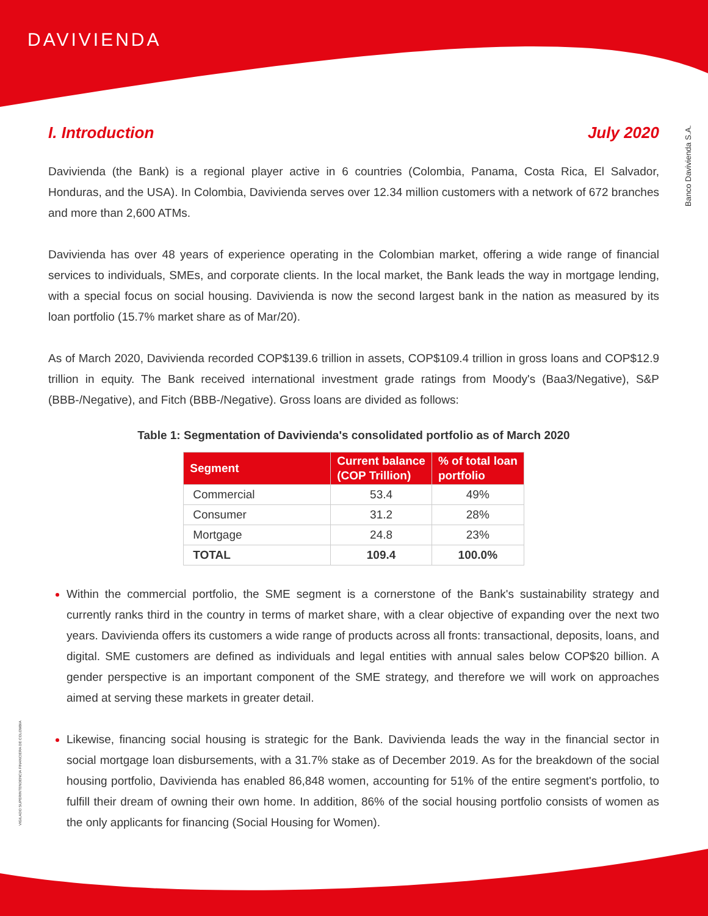DAVIVIENDA
Banco Davivienda S.A.
VIGILADO SUPERINTENDENCIA FINANCIERA DE COLOMBIA
I. Introduction July 2020
Davivienda (the Bank) is a regional player active in 6 countries (Colombia, Panama, Costa Rica, El Salvador, Honduras, and the USA). In Colombia, Davivienda serves over 12.34 million customers with a network of 672 branches and more than 2,600 ATMs.
Davivienda has over 48 years of experience operating in the Colombian market, offering a wide range of financial services to individuals, SMEs, and corporate clients. In the local market, the Bank leads the way in mortgage lending, with a special focus on social housing. Davivienda is now the second largest bank in the nation as measured by its loan portfolio (15.7% market share as of Mar/20).
As of March 2020, Davivienda recorded COP$139.6 trillion in assets, COP$109.4 trillion in gross loans and COP$12.9 trillion in equity. The Bank received international investment grade ratings from Moody's (Baa3/Negative), S&P (BBB-/Negative), and Fitch (BBB-/Negative). Gross loans are divided as follows:
Table 1: Segmentation of Davivienda's consolidated portfolio as of March 2020
| Segment | Current balance (COP Trillion) | % of total loan portfolio |
| --- | --- | --- |
| Commercial | 53.4 | 49% |
| Consumer | 31.2 | 28% |
| Mortgage | 24.8 | 23% |
| TOTAL | 109.4 | 100.0% |
Within the commercial portfolio, the SME segment is a cornerstone of the Bank's sustainability strategy and currently ranks third in the country in terms of market share, with a clear objective of expanding over the next two years. Davivienda offers its customers a wide range of products across all fronts: transactional, deposits, loans, and digital. SME customers are defined as individuals and legal entities with annual sales below COP$20 billion. A gender perspective is an important component of the SME strategy, and therefore we will work on approaches aimed at serving these markets in greater detail.
Likewise, financing social housing is strategic for the Bank. Davivienda leads the way in the financial sector in social mortgage loan disbursements, with a 31.7% stake as of December 2019. As for the breakdown of the social housing portfolio, Davivienda has enabled 86,848 women, accounting for 51% of the entire segment's portfolio, to fulfill their dream of owning their own home. In addition, 86% of the social housing portfolio consists of women as the only applicants for financing (Social Housing for Women).